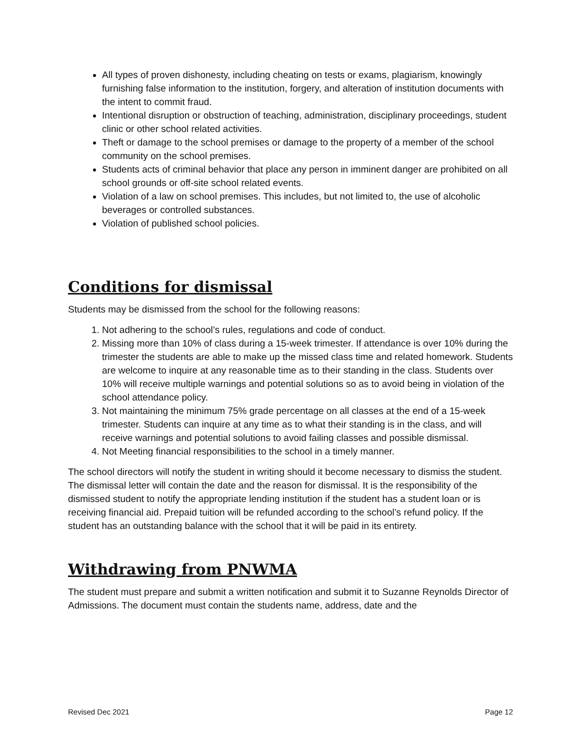All types of proven dishonesty, including cheating on tests or exams, plagiarism, knowingly furnishing false information to the institution, forgery, and alteration of institution documents with the intent to commit fraud.
Intentional disruption or obstruction of teaching, administration, disciplinary proceedings, student clinic or other school related activities.
Theft or damage to the school premises or damage to the property of a member of the school community on the school premises.
Students acts of criminal behavior that place any person in imminent danger are prohibited on all school grounds or off-site school related events.
Violation of a law on school premises. This includes, but not limited to, the use of alcoholic beverages or controlled substances.
Violation of published school policies.
Conditions for dismissal
Students may be dismissed from the school for the following reasons:
1. Not adhering to the school’s rules, regulations and code of conduct.
2. Missing more than 10% of class during a 15-week trimester. If attendance is over 10% during the trimester the students are able to make up the missed class time and related homework. Students are welcome to inquire at any reasonable time as to their standing in the class. Students over 10% will receive multiple warnings and potential solutions so as to avoid being in violation of the school attendance policy.
3. Not maintaining the minimum 75% grade percentage on all classes at the end of a 15-week trimester. Students can inquire at any time as to what their standing is in the class, and will receive warnings and potential solutions to avoid failing classes and possible dismissal.
4. Not Meeting financial responsibilities to the school in a timely manner.
The school directors will notify the student in writing should it become necessary to dismiss the student. The dismissal letter will contain the date and the reason for dismissal. It is the responsibility of the dismissed student to notify the appropriate lending institution if the student has a student loan or is receiving financial aid. Prepaid tuition will be refunded according to the school’s refund policy. If the student has an outstanding balance with the school that it will be paid in its entirety.
Withdrawing from PNWMA
The student must prepare and submit a written notification and submit it to Suzanne Reynolds Director of Admissions. The document must contain the students name, address, date and the
Revised Dec 2021 Page 12